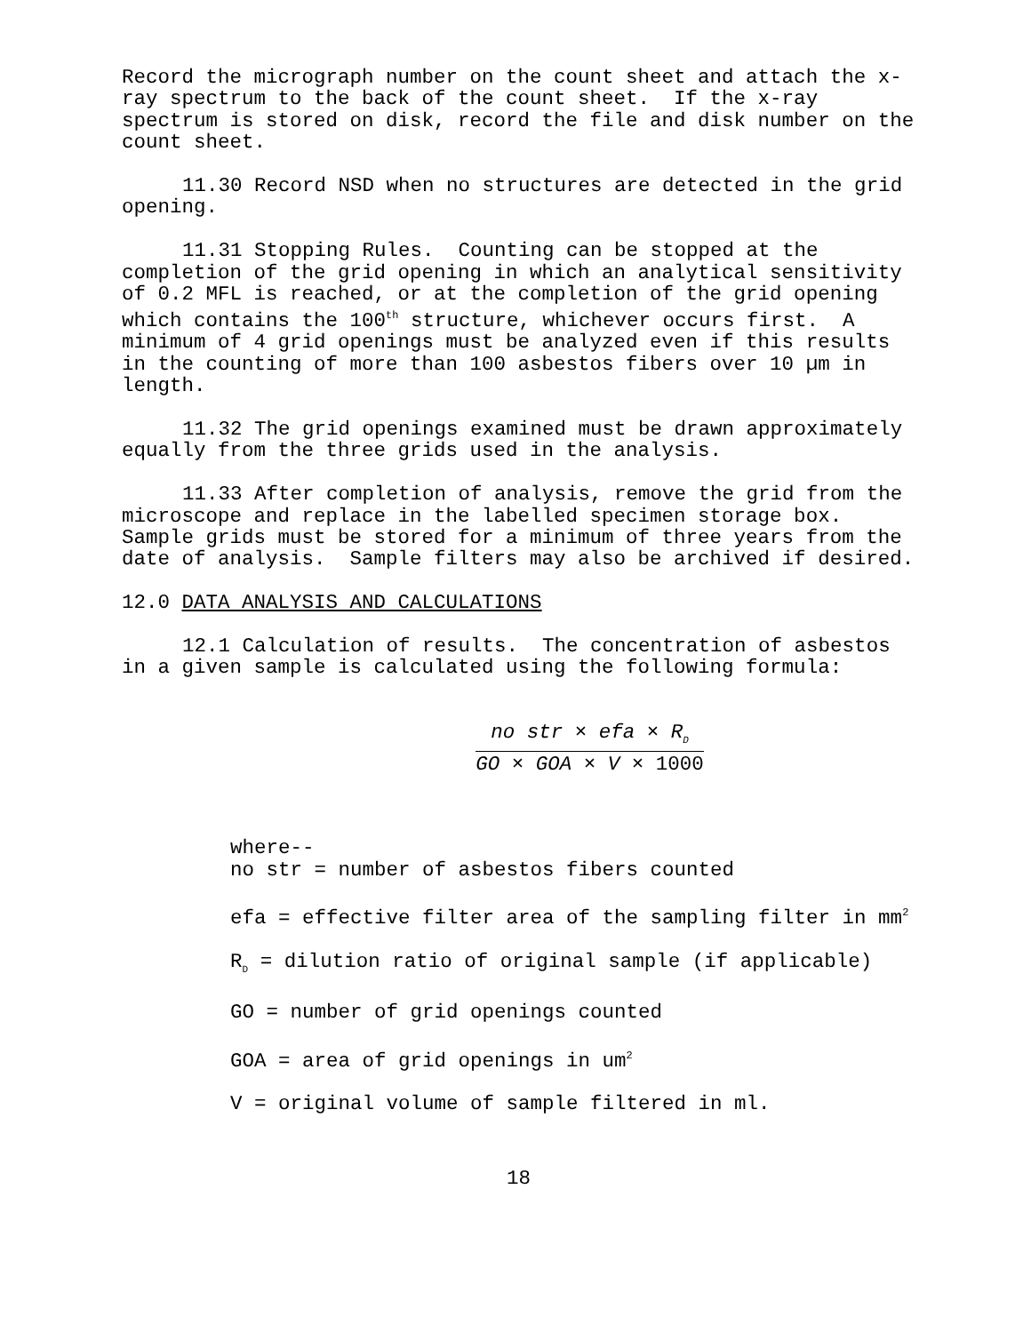Record the micrograph number on the count sheet and attach the x-ray spectrum to the back of the count sheet. If the x-ray spectrum is stored on disk, record the file and disk number on the count sheet.
11.30 Record NSD when no structures are detected in the grid opening.
11.31 Stopping Rules. Counting can be stopped at the completion of the grid opening in which an analytical sensitivity of 0.2 MFL is reached, or at the completion of the grid opening which contains the 100<sup>th</sup> structure, whichever occurs first. A minimum of 4 grid openings must be analyzed even if this results in the counting of more than 100 asbestos fibers over 10 µm in length.
11.32 The grid openings examined must be drawn approximately equally from the three grids used in the analysis.
11.33 After completion of analysis, remove the grid from the microscope and replace in the labelled specimen storage box. Sample grids must be stored for a minimum of three years from the date of analysis. Sample filters may also be archived if desired.
12.0 DATA ANALYSIS AND CALCULATIONS
12.1 Calculation of results. The concentration of asbestos in a given sample is calculated using the following formula:
no str × efa × R<sub>D</sub>
GO × GOA × V × 1000
where--
no str = number of asbestos fibers counted
efa = effective filter area of the sampling filter in mm<sup>2</sup>
R<sub>D</sub> = dilution ratio of original sample (if applicable)
GO = number of grid openings counted
GOA = area of grid openings in um<sup>2</sup>
V = original volume of sample filtered in ml.
18